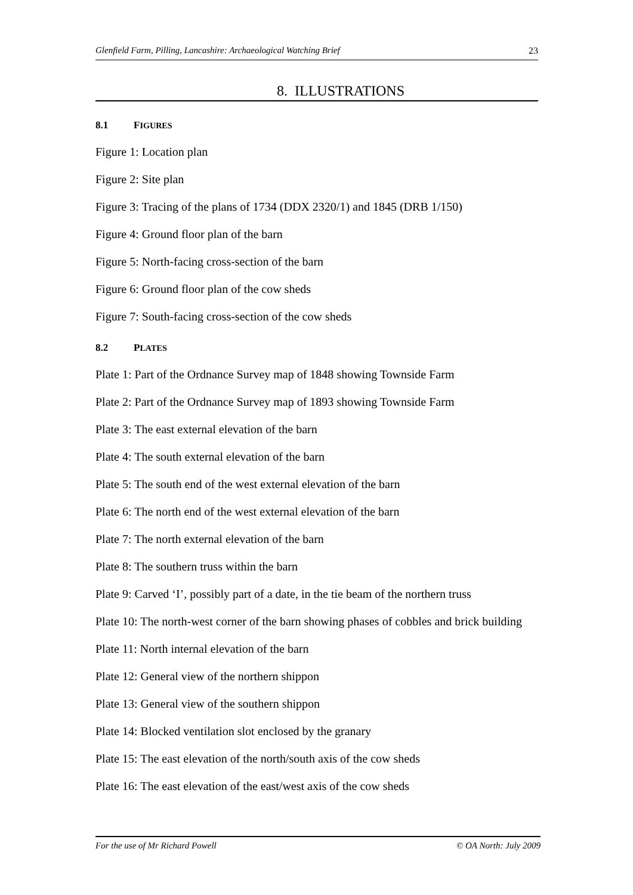Glenfield Farm, Pilling, Lancashire: Archaeological Watching Brief 23
8. ILLUSTRATIONS
8.1 FIGURES
Figure 1: Location plan
Figure 2: Site plan
Figure 3: Tracing of the plans of 1734 (DDX 2320/1) and 1845 (DRB 1/150)
Figure 4: Ground floor plan of the barn
Figure 5: North-facing cross-section of the barn
Figure 6: Ground floor plan of the cow sheds
Figure 7: South-facing cross-section of the cow sheds
8.2 PLATES
Plate 1: Part of the Ordnance Survey map of 1848 showing Townside Farm
Plate 2: Part of the Ordnance Survey map of 1893 showing Townside Farm
Plate 3: The east external elevation of the barn
Plate 4: The south external elevation of the barn
Plate 5: The south end of the west external elevation of the barn
Plate 6: The north end of the west external elevation of the barn
Plate 7: The north external elevation of the barn
Plate 8: The southern truss within the barn
Plate 9: Carved ‘I’, possibly part of a date, in the tie beam of the northern truss
Plate 10: The north-west corner of the barn showing phases of cobbles and brick building
Plate 11: North internal elevation of the barn
Plate 12: General view of the northern shippon
Plate 13: General view of the southern shippon
Plate 14: Blocked ventilation slot enclosed by the granary
Plate 15: The east elevation of the north/south axis of the cow sheds
Plate 16: The east elevation of the east/west axis of the cow sheds
For the use of Mr Richard Powell © OA North: July 2009